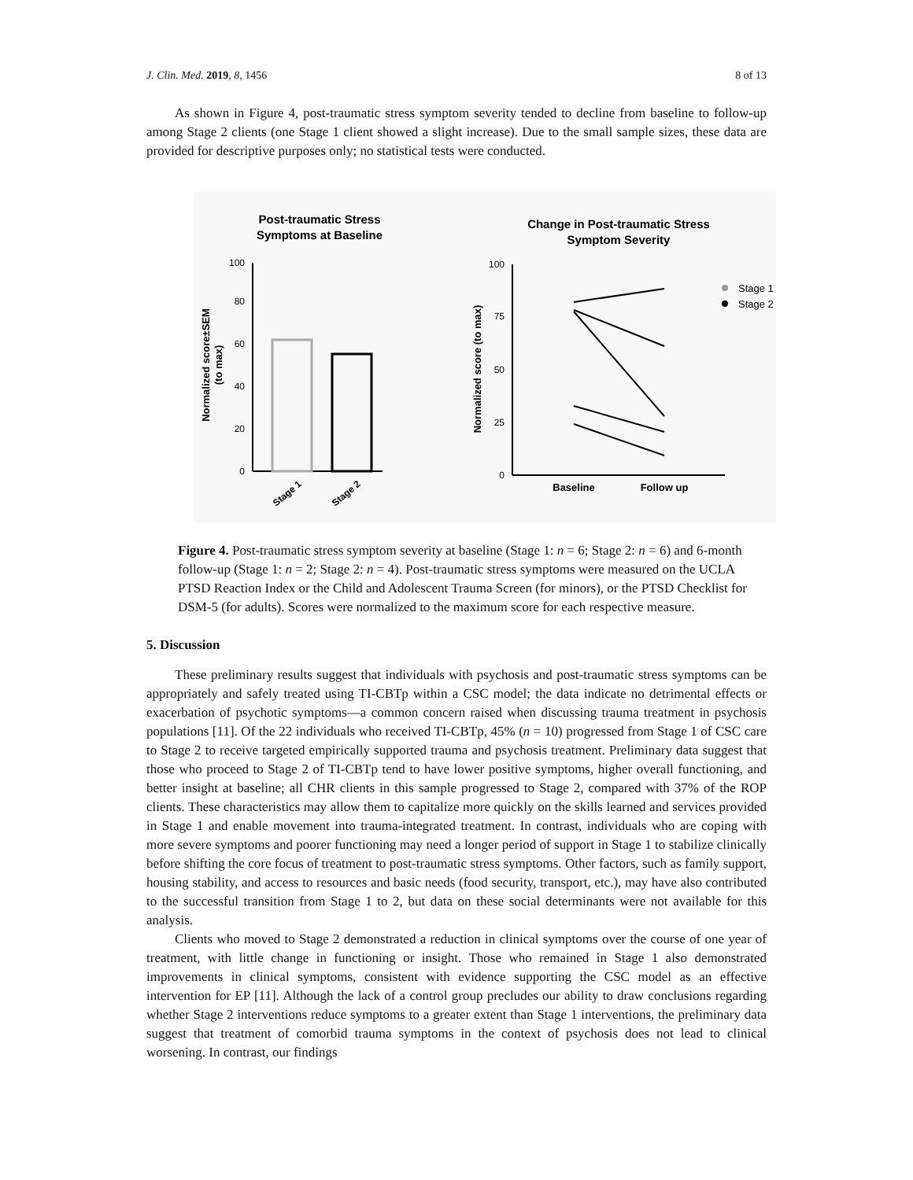J. Clin. Med. 2019, 8, 1456 8 of 13
As shown in Figure 4, post-traumatic stress symptom severity tended to decline from baseline to follow-up among Stage 2 clients (one Stage 1 client showed a slight increase). Due to the small sample sizes, these data are provided for descriptive purposes only; no statistical tests were conducted.
Post-traumatic Stress
Symptoms at Baseline
100
80
60
40
20
0
Normalized score±SEM
(to max)
Stage 1
Stage 2
Change in Post-traumatic Stress
Symptom Severity
100
75
50
25
0
Normalized score (to max)
Baseline
Follow up
Stage 1
Stage 2
Figure 4. Post-traumatic stress symptom severity at baseline (Stage 1: n = 6; Stage 2: n = 6) and 6-month follow-up (Stage 1: n = 2; Stage 2: n = 4). Post-traumatic stress symptoms were measured on the UCLA PTSD Reaction Index or the Child and Adolescent Trauma Screen (for minors), or the PTSD Checklist for DSM-5 (for adults). Scores were normalized to the maximum score for each respective measure.
5. Discussion
These preliminary results suggest that individuals with psychosis and post-traumatic stress symptoms can be appropriately and safely treated using TI-CBTp within a CSC model; the data indicate no detrimental effects or exacerbation of psychotic symptoms—a common concern raised when discussing trauma treatment in psychosis populations [11]. Of the 22 individuals who received TI-CBTp, 45% (n = 10) progressed from Stage 1 of CSC care to Stage 2 to receive targeted empirically supported trauma and psychosis treatment. Preliminary data suggest that those who proceed to Stage 2 of TI-CBTp tend to have lower positive symptoms, higher overall functioning, and better insight at baseline; all CHR clients in this sample progressed to Stage 2, compared with 37% of the ROP clients. These characteristics may allow them to capitalize more quickly on the skills learned and services provided in Stage 1 and enable movement into trauma-integrated treatment. In contrast, individuals who are coping with more severe symptoms and poorer functioning may need a longer period of support in Stage 1 to stabilize clinically before shifting the core focus of treatment to post-traumatic stress symptoms. Other factors, such as family support, housing stability, and access to resources and basic needs (food security, transport, etc.), may have also contributed to the successful transition from Stage 1 to 2, but data on these social determinants were not available for this analysis.
Clients who moved to Stage 2 demonstrated a reduction in clinical symptoms over the course of one year of treatment, with little change in functioning or insight. Those who remained in Stage 1 also demonstrated improvements in clinical symptoms, consistent with evidence supporting the CSC model as an effective intervention for EP [11]. Although the lack of a control group precludes our ability to draw conclusions regarding whether Stage 2 interventions reduce symptoms to a greater extent than Stage 1 interventions, the preliminary data suggest that treatment of comorbid trauma symptoms in the context of psychosis does not lead to clinical worsening. In contrast, our findings